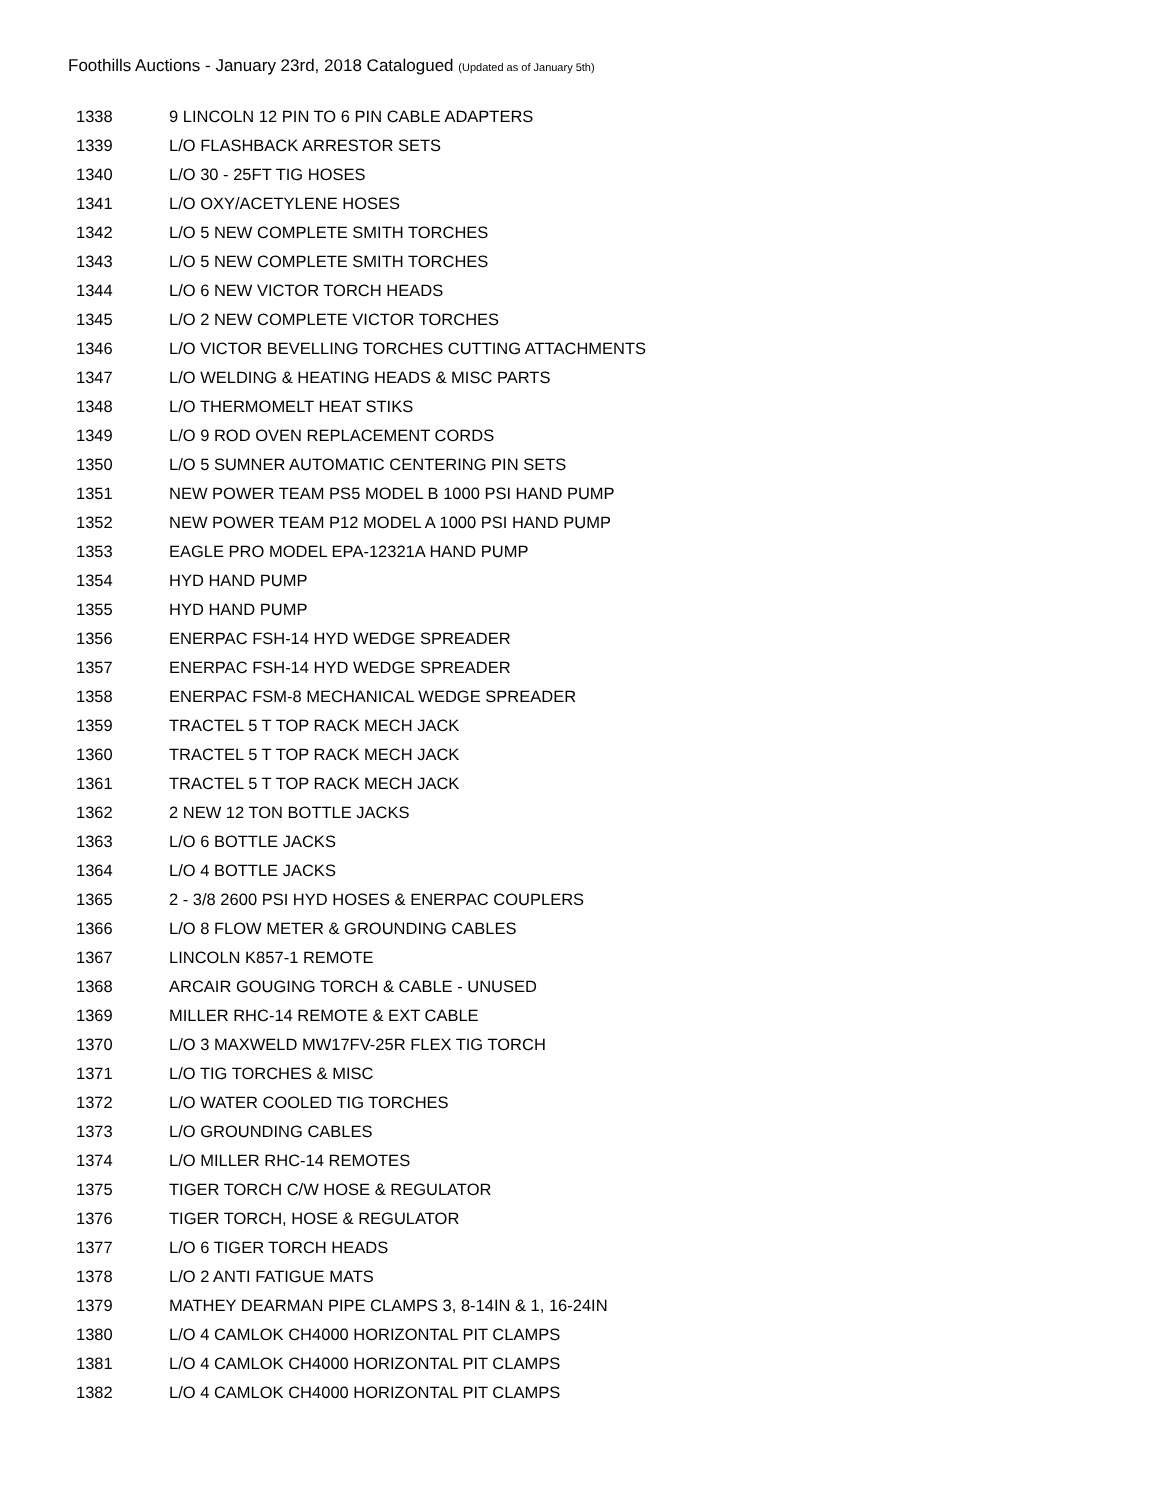Foothills Auctions - January 23rd, 2018 Catalogued (Updated as of January 5th)
| 1338 | 9 LINCOLN 12 PIN TO 6 PIN CABLE ADAPTERS |
| 1339 | L/O FLASHBACK ARRESTOR SETS |
| 1340 | L/O 30 - 25FT TIG HOSES |
| 1341 | L/O OXY/ACETYLENE HOSES |
| 1342 | L/O 5 NEW COMPLETE SMITH TORCHES |
| 1343 | L/O 5 NEW COMPLETE SMITH TORCHES |
| 1344 | L/O 6 NEW VICTOR TORCH HEADS |
| 1345 | L/O 2 NEW COMPLETE VICTOR TORCHES |
| 1346 | L/O VICTOR BEVELLING TORCHES CUTTING ATTACHMENTS |
| 1347 | L/O WELDING & HEATING HEADS & MISC PARTS |
| 1348 | L/O THERMOMELT HEAT STIKS |
| 1349 | L/O 9 ROD OVEN REPLACEMENT CORDS |
| 1350 | L/O 5 SUMNER AUTOMATIC CENTERING PIN SETS |
| 1351 | NEW POWER TEAM PS5 MODEL B 1000 PSI HAND PUMP |
| 1352 | NEW POWER TEAM P12 MODEL A 1000 PSI HAND PUMP |
| 1353 | EAGLE PRO MODEL EPA-12321A HAND PUMP |
| 1354 | HYD HAND PUMP |
| 1355 | HYD HAND PUMP |
| 1356 | ENERPAC FSH-14 HYD WEDGE SPREADER |
| 1357 | ENERPAC FSH-14 HYD WEDGE SPREADER |
| 1358 | ENERPAC FSM-8 MECHANICAL WEDGE SPREADER |
| 1359 | TRACTEL 5 T TOP RACK MECH JACK |
| 1360 | TRACTEL 5 T TOP RACK MECH JACK |
| 1361 | TRACTEL 5 T TOP RACK MECH JACK |
| 1362 | 2 NEW 12 TON BOTTLE JACKS |
| 1363 | L/O 6 BOTTLE JACKS |
| 1364 | L/O 4 BOTTLE JACKS |
| 1365 | 2 - 3/8 2600 PSI HYD HOSES & ENERPAC COUPLERS |
| 1366 | L/O 8 FLOW METER & GROUNDING CABLES |
| 1367 | LINCOLN K857-1 REMOTE |
| 1368 | ARCAIR GOUGING TORCH & CABLE - UNUSED |
| 1369 | MILLER RHC-14 REMOTE & EXT CABLE |
| 1370 | L/O 3 MAXWELD MW17FV-25R FLEX TIG TORCH |
| 1371 | L/O TIG TORCHES & MISC |
| 1372 | L/O WATER COOLED TIG TORCHES |
| 1373 | L/O GROUNDING CABLES |
| 1374 | L/O MILLER RHC-14 REMOTES |
| 1375 | TIGER TORCH C/W HOSE & REGULATOR |
| 1376 | TIGER TORCH, HOSE & REGULATOR |
| 1377 | L/O 6 TIGER TORCH HEADS |
| 1378 | L/O 2 ANTI FATIGUE MATS |
| 1379 | MATHEY DEARMAN PIPE CLAMPS 3, 8-14IN & 1, 16-24IN |
| 1380 | L/O 4 CAMLOK CH4000 HORIZONTAL PIT CLAMPS |
| 1381 | L/O 4 CAMLOK CH4000 HORIZONTAL PIT CLAMPS |
| 1382 | L/O 4 CAMLOK CH4000 HORIZONTAL PIT CLAMPS |